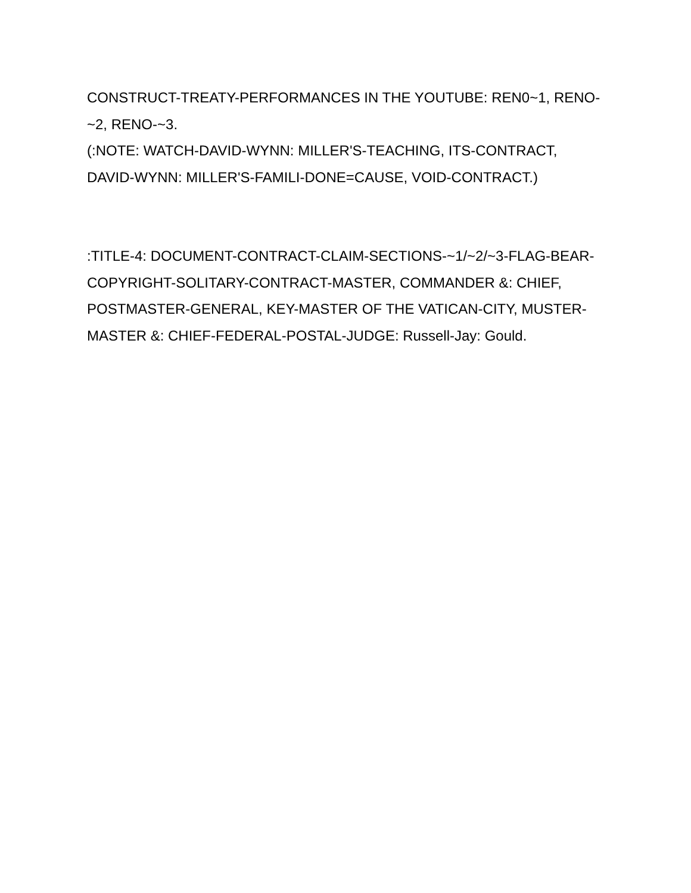CONSTRUCT-TREATY-PERFORMANCES IN THE YOUTUBE: REN0~1, RENO-~2, RENO-~3.
(:NOTE: WATCH-DAVID-WYNN: MILLER'S-TEACHING, ITS-CONTRACT, DAVID-WYNN: MILLER'S-FAMILI-DONE=CAUSE, VOID-CONTRACT.)
:TITLE-4: DOCUMENT-CONTRACT-CLAIM-SECTIONS-~1/~2/~3-FLAG-BEAR-COPYRIGHT-SOLITARY-CONTRACT-MASTER, COMMANDER &: CHIEF, POSTMASTER-GENERAL, KEY-MASTER OF THE VATICAN-CITY, MUSTER-MASTER &: CHIEF-FEDERAL-POSTAL-JUDGE: Russell-Jay: Gould.